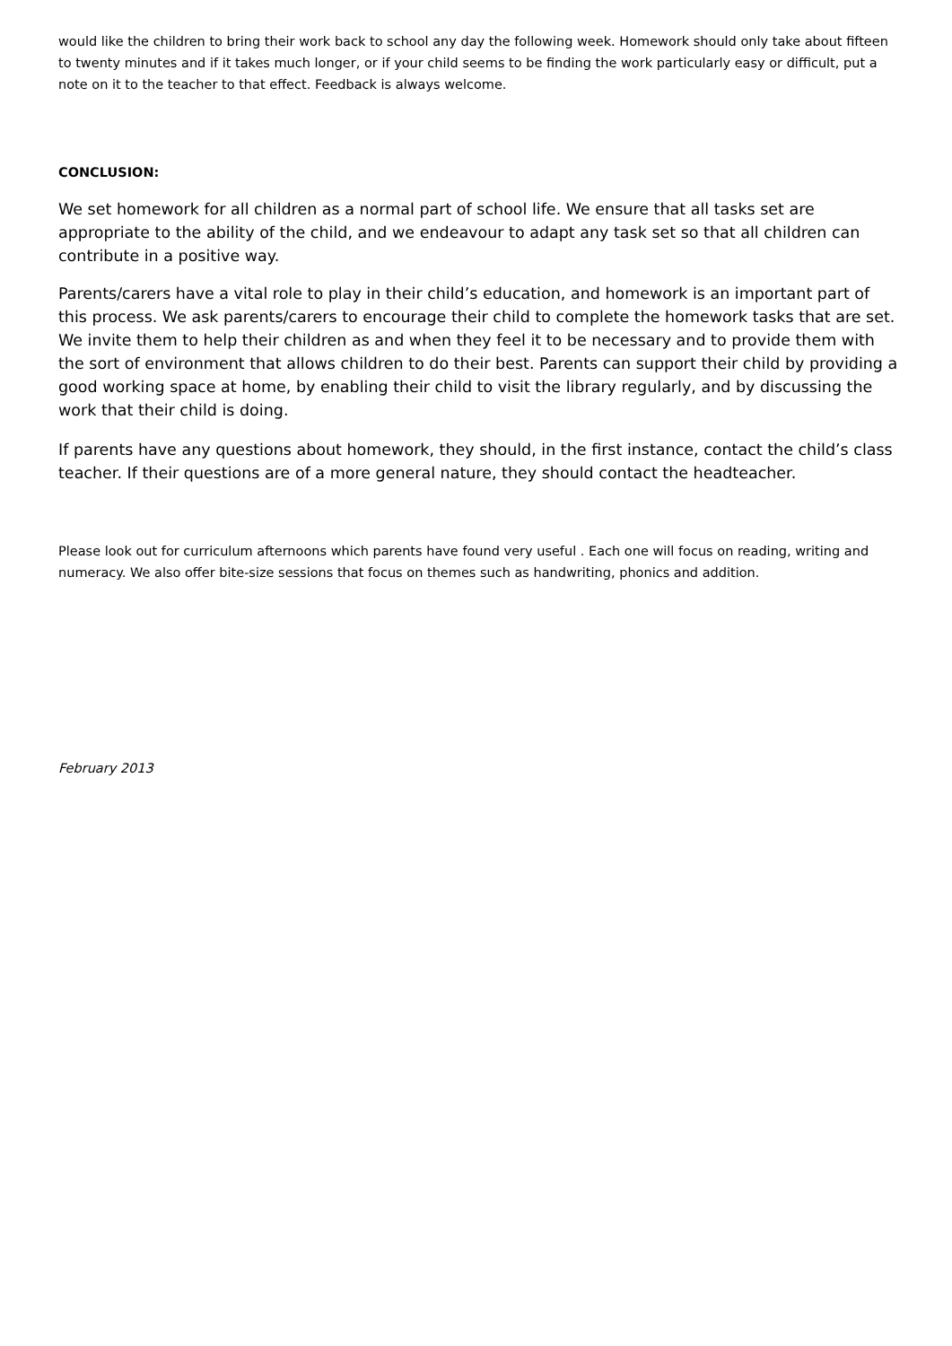would like the children to bring their work back to school any day the following week. Homework should only take about fifteen to twenty minutes and if it takes much longer, or if your child seems to be finding the work particularly easy or difficult, put a note on it to the teacher to that effect. Feedback is always welcome.
CONCLUSION:
We set homework for all children as a normal part of school life. We ensure that all tasks set are appropriate to the ability of the child, and we endeavour to adapt any task set so that all children can contribute in a positive way.
Parents/carers have a vital role to play in their child’s education, and homework is an important part of this process. We ask parents/carers to encourage their child to complete the homework tasks that are set. We invite them to help their children as and when they feel it to be necessary and to provide them with the sort of environment that allows children to do their best. Parents can support their child by providing a good working space at home, by enabling their child to visit the library regularly, and by discussing the work that their child is doing.
If parents have any questions about homework, they should, in the first instance, contact the child’s class teacher. If their questions are of a more general nature, they should contact the headteacher.
Please look out for curriculum afternoons which parents have found very useful . Each one will focus on reading, writing and numeracy. We also offer bite-size sessions that focus on themes such as handwriting, phonics and addition.
February 2013